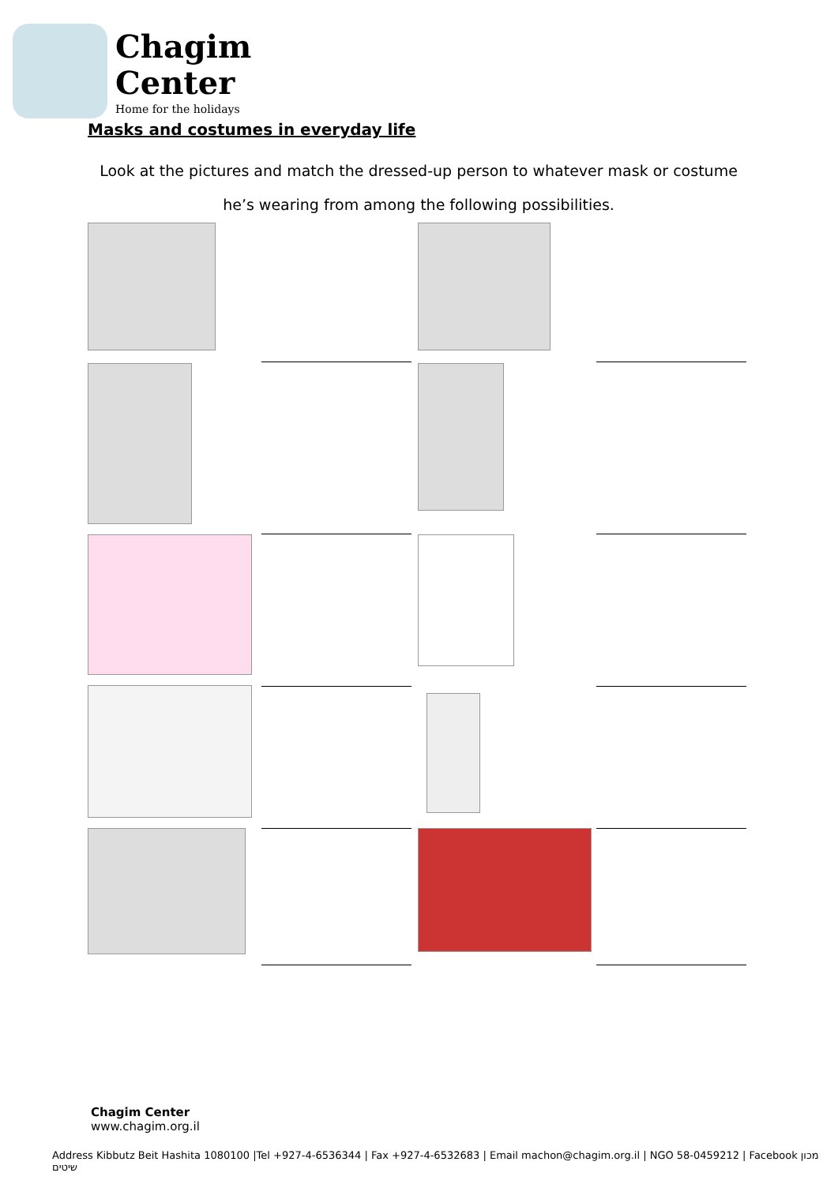Chagim
Center
Home for the holidays
Masks and costumes in everyday life
Look at the pictures and match the dressed-up person to whatever mask or costume
he’s wearing from among the following possibilities.
Chagim Center
www.chagim.org.il
Address Kibbutz Beit Hashita 1080100 |Tel +927-4-6536344 | Fax +927-4-6532683 | Email machon@chagim.org.il | NGO 58-0459212 | Facebook מכון שיטים